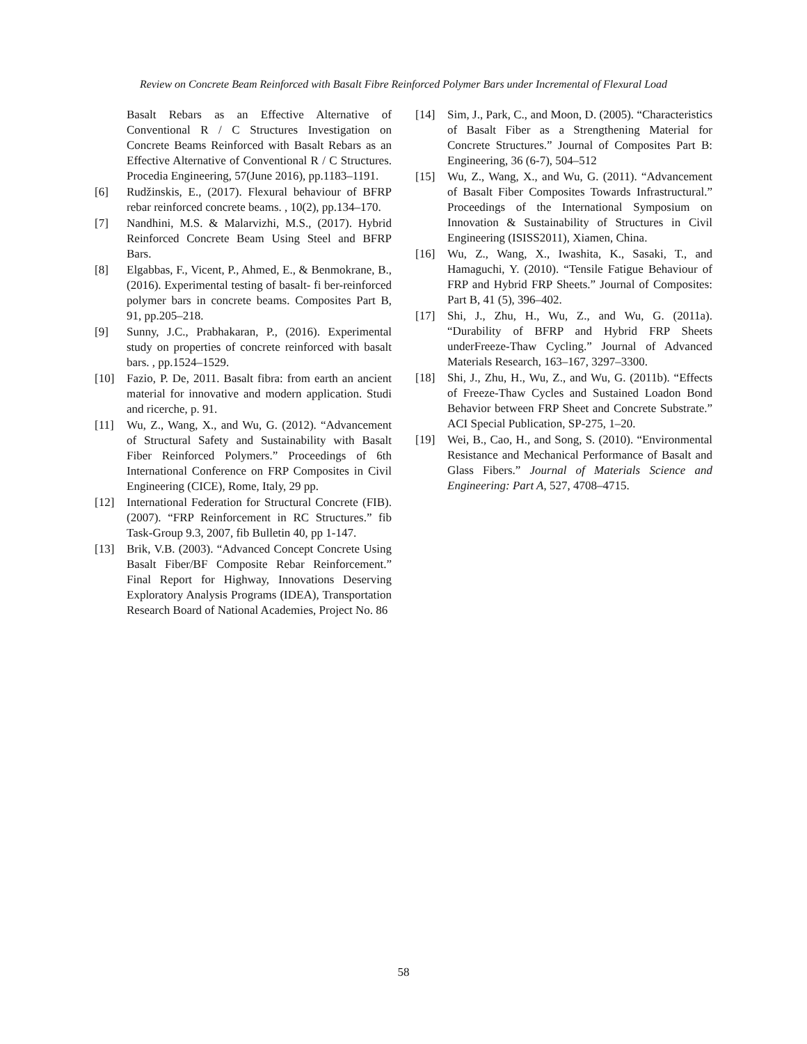Review on Concrete Beam Reinforced with Basalt Fibre Reinforced Polymer Bars under Incremental of Flexural Load
Basalt Rebars as an Effective Alternative of Conventional R / C Structures Investigation on Concrete Beams Reinforced with Basalt Rebars as an Effective Alternative of Conventional R / C Structures. Procedia Engineering, 57(June 2016), pp.1183–1191.
[6] Rudžinskis, E., (2017). Flexural behaviour of BFRP rebar reinforced concrete beams. , 10(2), pp.134–170.
[7] Nandhini, M.S. & Malarvizhi, M.S., (2017). Hybrid Reinforced Concrete Beam Using Steel and BFRP Bars.
[8] Elgabbas, F., Vicent, P., Ahmed, E., & Benmokrane, B., (2016). Experimental testing of basalt- fi ber-reinforced polymer bars in concrete beams. Composites Part B, 91, pp.205–218.
[9] Sunny, J.C., Prabhakaran, P., (2016). Experimental study on properties of concrete reinforced with basalt bars. , pp.1524–1529.
[10] Fazio, P. De, 2011. Basalt fibra: from earth an ancient material for innovative and modern application. Studi and ricerche, p. 91.
[11] Wu, Z., Wang, X., and Wu, G. (2012). “Advancement of Structural Safety and Sustainability with Basalt Fiber Reinforced Polymers.” Proceedings of 6th International Conference on FRP Composites in Civil Engineering (CICE), Rome, Italy, 29 pp.
[12] International Federation for Structural Concrete (FIB). (2007). “FRP Reinforcement in RC Structures.” fib Task-Group 9.3, 2007, fib Bulletin 40, pp 1-147.
[13] Brik, V.B. (2003). “Advanced Concept Concrete Using Basalt Fiber/BF Composite Rebar Reinforcement.” Final Report for Highway, Innovations Deserving Exploratory Analysis Programs (IDEA), Transportation Research Board of National Academies, Project No. 86
[14] Sim, J., Park, C., and Moon, D. (2005). “Characteristics of Basalt Fiber as a Strengthening Material for Concrete Structures.” Journal of Composites Part B: Engineering, 36 (6-7), 504–512
[15] Wu, Z., Wang, X., and Wu, G. (2011). “Advancement of Basalt Fiber Composites Towards Infrastructural.” Proceedings of the International Symposium on Innovation & Sustainability of Structures in Civil Engineering (ISISS2011), Xiamen, China.
[16] Wu, Z., Wang, X., Iwashita, K., Sasaki, T., and Hamaguchi, Y. (2010). “Tensile Fatigue Behaviour of FRP and Hybrid FRP Sheets.” Journal of Composites: Part B, 41 (5), 396–402.
[17] Shi, J., Zhu, H., Wu, Z., and Wu, G. (2011a). “Durability of BFRP and Hybrid FRP Sheets underFreeze-Thaw Cycling.” Journal of Advanced Materials Research, 163–167, 3297–3300.
[18] Shi, J., Zhu, H., Wu, Z., and Wu, G. (2011b). “Effects of Freeze-Thaw Cycles and Sustained Loadon Bond Behavior between FRP Sheet and Concrete Substrate.” ACI Special Publication, SP-275, 1–20.
[19] Wei, B., Cao, H., and Song, S. (2010). “Environmental Resistance and Mechanical Performance of Basalt and Glass Fibers.” Journal of Materials Science and Engineering: Part A, 527, 4708–4715.
58